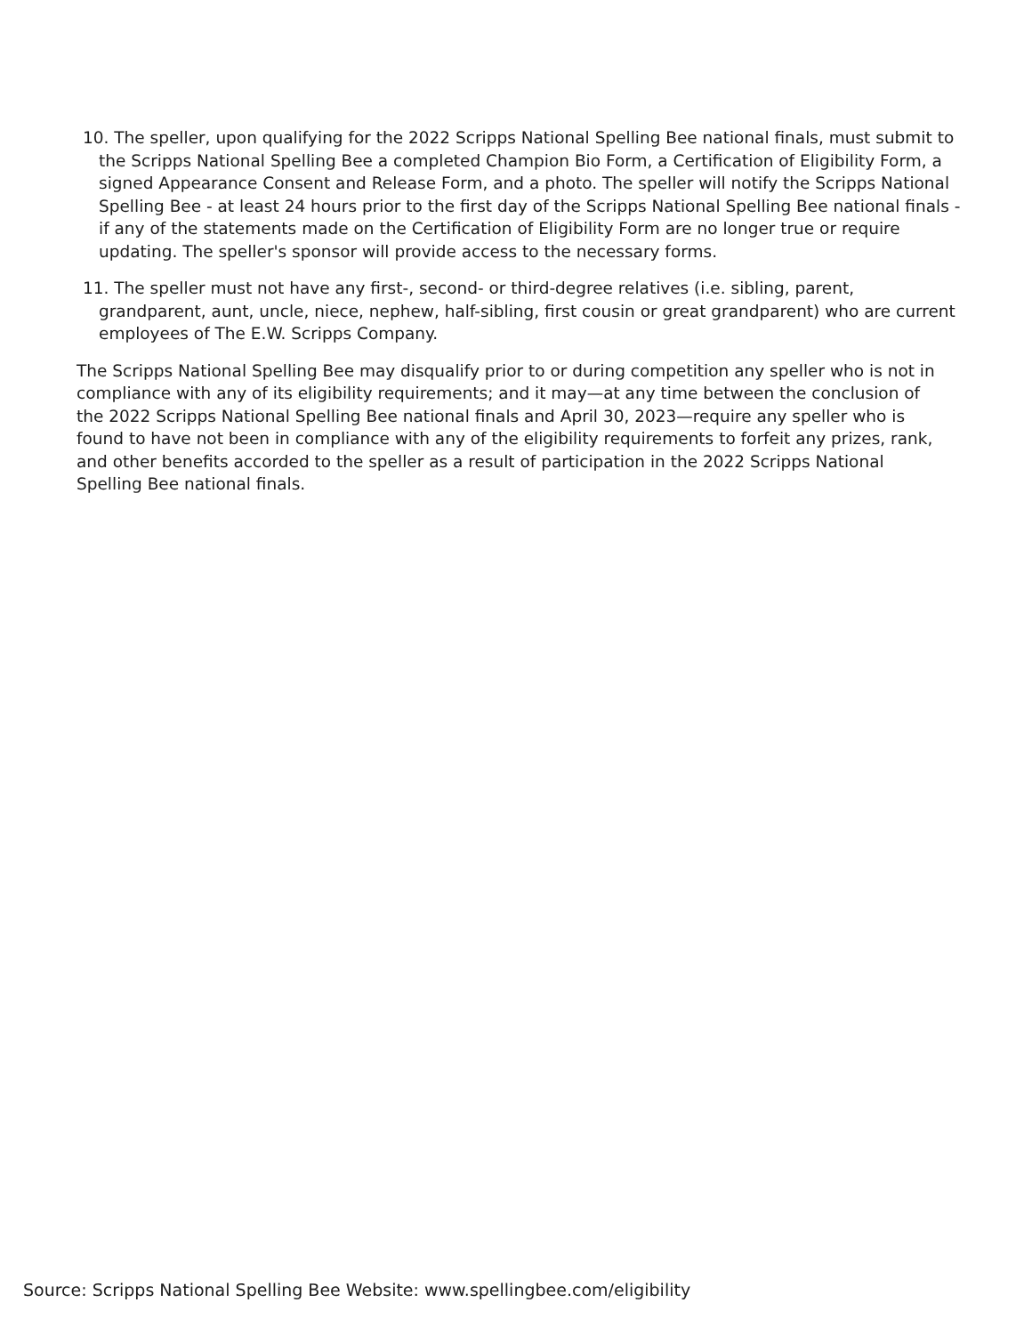10. The speller, upon qualifying for the 2022 Scripps National Spelling Bee national finals, must submit to the Scripps National Spelling Bee a completed Champion Bio Form, a Certification of Eligibility Form, a signed Appearance Consent and Release Form, and a photo. The speller will notify the Scripps National Spelling Bee - at least 24 hours prior to the first day of the Scripps National Spelling Bee national finals - if any of the statements made on the Certification of Eligibility Form are no longer true or require updating. The speller's sponsor will provide access to the necessary forms.
11. The speller must not have any first-, second- or third-degree relatives (i.e. sibling, parent, grandparent, aunt, uncle, niece, nephew, half-sibling, first cousin or great grandparent) who are current employees of The E.W. Scripps Company.
The Scripps National Spelling Bee may disqualify prior to or during competition any speller who is not in compliance with any of its eligibility requirements; and it may—at any time between the conclusion of the 2022 Scripps National Spelling Bee national finals and April 30, 2023—require any speller who is found to have not been in compliance with any of the eligibility requirements to forfeit any prizes, rank, and other benefits accorded to the speller as a result of participation in the 2022 Scripps National Spelling Bee national finals.
Source: Scripps National Spelling Bee Website: www.spellingbee.com/eligibility